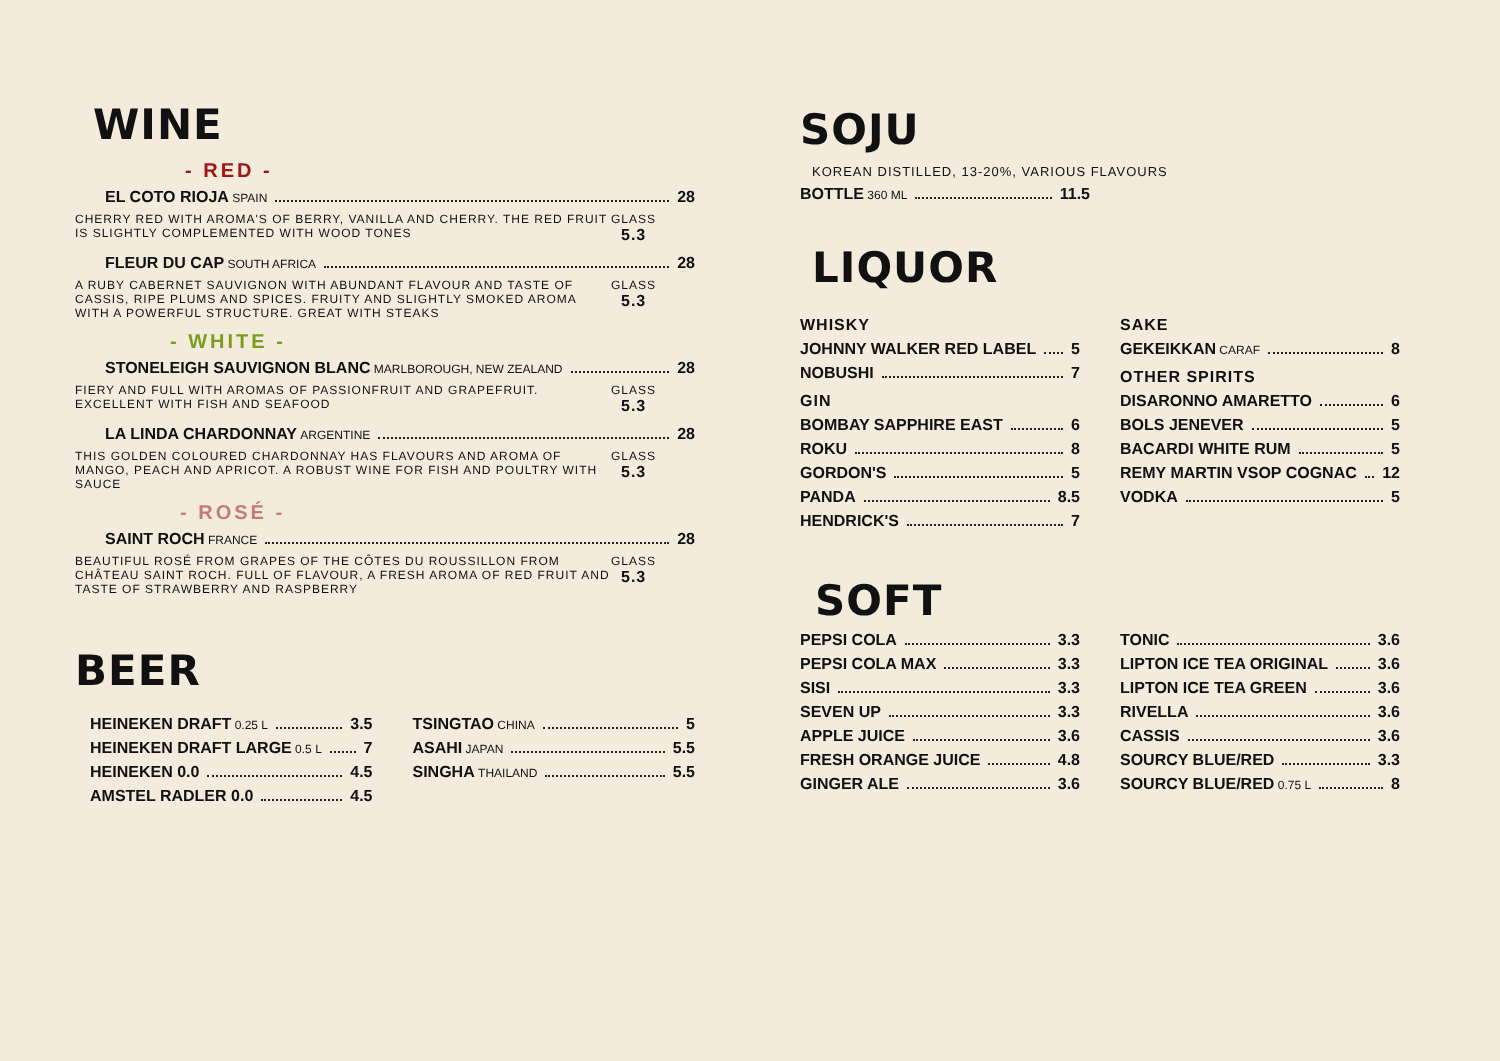WINE
- RED -
EL COTO RIOJA SPAIN 28
CHERRY RED WITH AROMA'S OF BERRY, VANILLA AND CHERRY. THE RED FRUIT IS SLIGHTLY COMPLEMENTED WITH WOOD TONES
GLASS 5.3
FLEUR DU CAP SOUTH AFRICA 28
A RUBY CABERNET SAUVIGNON WITH ABUNDANT FLAVOUR AND TASTE OF CASSIS, RIPE PLUMS AND SPICES. FRUITY AND SLIGHTLY SMOKED AROMA WITH A POWERFUL STRUCTURE. GREAT WITH STEAKS
GLASS 5.3
- WHITE -
STONELEIGH SAUVIGNON BLANC MARLBOROUGH, NEW ZEALAND 28
FIERY AND FULL WITH AROMAS OF PASSIONFRUIT AND GRAPEFRUIT. EXCELLENT WITH FISH AND SEAFOOD
GLASS 5.3
LA LINDA CHARDONNAY ARGENTINE 28
THIS GOLDEN COLOURED CHARDONNAY HAS FLAVOURS AND AROMA OF MANGO, PEACH AND APRICOT. A ROBUST WINE FOR FISH AND POULTRY WITH SAUCE
GLASS 5.3
- ROSÉ -
SAINT ROCH FRANCE 28
BEAUTIFUL ROSÉ FROM GRAPES OF THE CÔTES DU ROUSSILLON FROM CHÂTEAU SAINT ROCH. FULL OF FLAVOUR, A FRESH AROMA OF RED FRUIT AND TASTE OF STRAWBERRY AND RASPBERRY
GLASS 5.3
BEER
HEINEKEN DRAFT 0.25 L 3.5
HEINEKEN DRAFT LARGE 0.5 L 7
HEINEKEN 0.0 4.5
AMSTEL RADLER 0.0 4.5
TSINGTAO CHINA 5
ASAHI JAPAN 5.5
SINGHA THAILAND 5.5
SOJU
KOREAN DISTILLED, 13-20%, VARIOUS FLAVOURS
BOTTLE 360 ML 11.5
LIQUOR
WHISKY
JOHNNY WALKER RED LABEL 5
NOBUSHI 7
GIN
BOMBAY SAPPHIRE EAST 6
ROKU 8
GORDON'S 5
PANDA 8.5
HENDRICK'S 7
SAKE
GEKEIKKAN CARAF 8
OTHER SPIRITS
DISARONNO AMARETTO 6
BOLS JENEVER 5
BACARDI WHITE RUM 5
REMY MARTIN VSOP COGNAC 12
VODKA 5
SOFT
PEPSI COLA 3.3
PEPSI COLA MAX 3.3
SISI 3.3
SEVEN UP 3.3
APPLE JUICE 3.6
FRESH ORANGE JUICE 4.8
GINGER ALE 3.6
TONIC 3.6
LIPTON ICE TEA ORIGINAL 3.6
LIPTON ICE TEA GREEN 3.6
RIVELLA 3.6
CASSIS 3.6
SOURCY BLUE/RED 3.3
SOURCY BLUE/RED 0.75 L 8